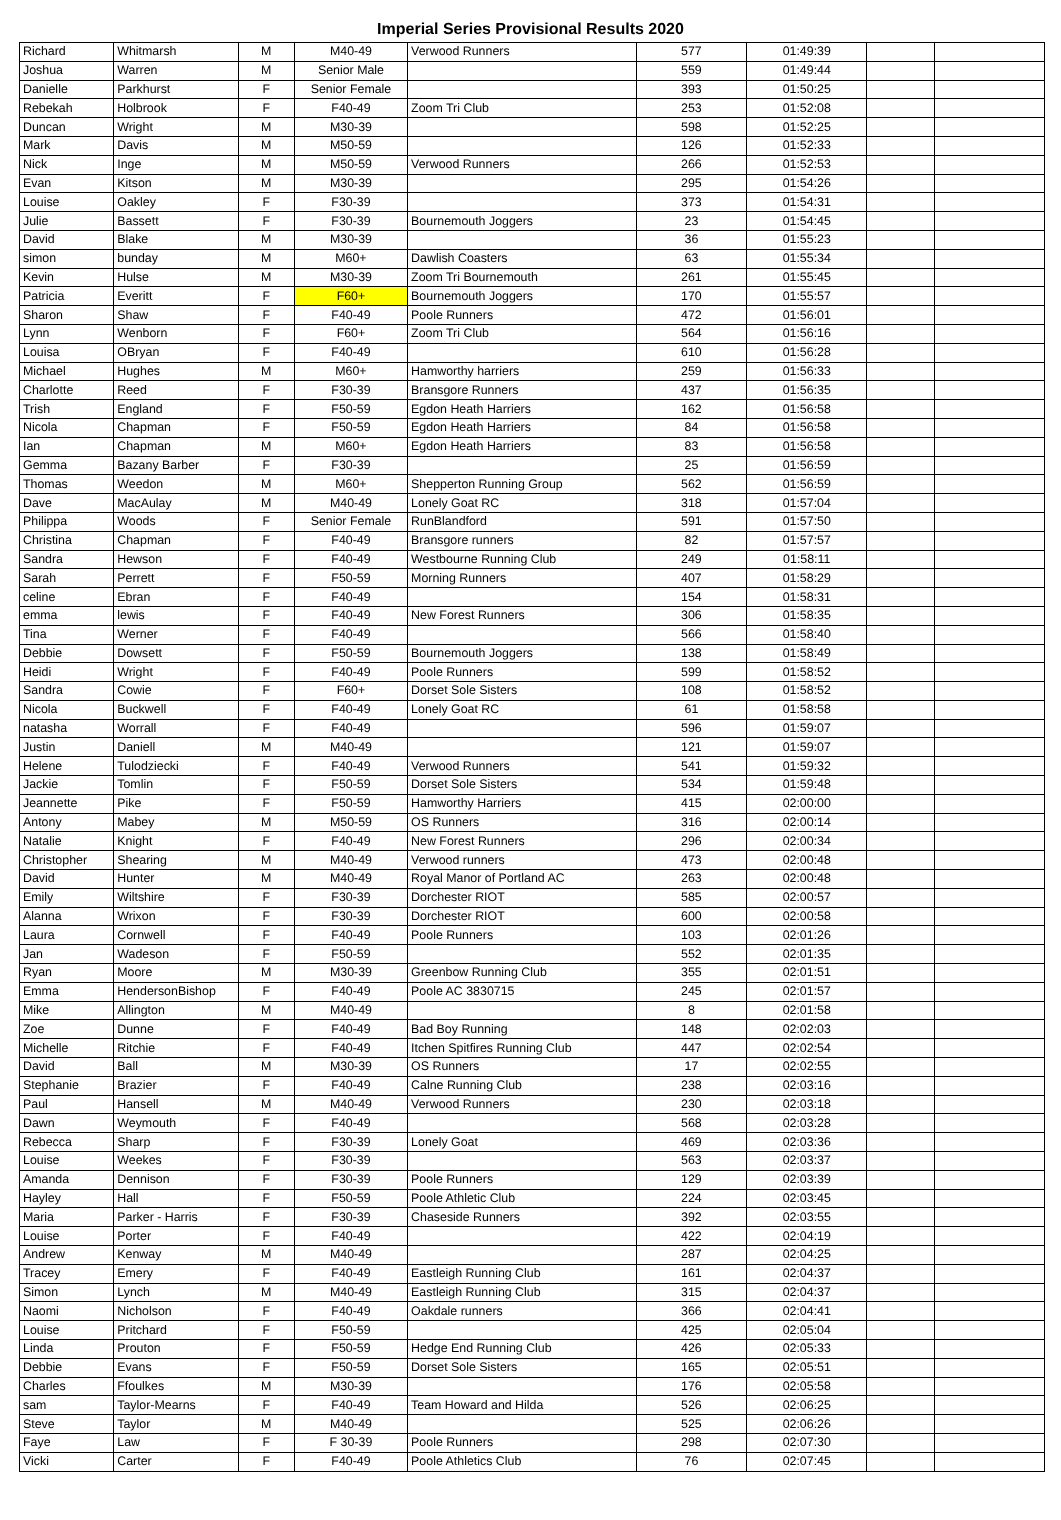Imperial Series Provisional Results 2020
| Richard | Whitmarsh | M | M40-49 | Verwood Runners | 577 | 01:49:39 | | |
| Joshua | Warren | M | Senior Male | | 559 | 01:49:44 | | |
| Danielle | Parkhurst | F | Senior Female | | 393 | 01:50:25 | | |
| Rebekah | Holbrook | F | F40-49 | Zoom Tri Club | 253 | 01:52:08 | | |
| Duncan | Wright | M | M30-39 | | 598 | 01:52:25 | | |
| Mark | Davis | M | M50-59 | | 126 | 01:52:33 | | |
| Nick | Inge | M | M50-59 | Verwood Runners | 266 | 01:52:53 | | |
| Evan | Kitson | M | M30-39 | | 295 | 01:54:26 | | |
| Louise | Oakley | F | F30-39 | | 373 | 01:54:31 | | |
| Julie | Bassett | F | F30-39 | Bournemouth Joggers | 23 | 01:54:45 | | |
| David | Blake | M | M30-39 | | 36 | 01:55:23 | | |
| simon | bunday | M | M60+ | Dawlish Coasters | 63 | 01:55:34 | | |
| Kevin | Hulse | M | M30-39 | Zoom Tri Bournemouth | 261 | 01:55:45 | | |
| Patricia | Everitt | F | F60+ | Bournemouth Joggers | 170 | 01:55:57 | | |
| Sharon | Shaw | F | F40-49 | Poole Runners | 472 | 01:56:01 | | |
| Lynn | Wenborn | F | F60+ | Zoom Tri Club | 564 | 01:56:16 | | |
| Louisa | OBryan | F | F40-49 | | 610 | 01:56:28 | | |
| Michael | Hughes | M | M60+ | Hamworthy harriers | 259 | 01:56:33 | | |
| Charlotte | Reed | F | F30-39 | Bransgore Runners | 437 | 01:56:35 | | |
| Trish | England | F | F50-59 | Egdon Heath Harriers | 162 | 01:56:58 | | |
| Nicola | Chapman | F | F50-59 | Egdon Heath Harriers | 84 | 01:56:58 | | |
| Ian | Chapman | M | M60+ | Egdon Heath Harriers | 83 | 01:56:58 | | |
| Gemma | Bazany Barber | F | F30-39 | | 25 | 01:56:59 | | |
| Thomas | Weedon | M | M60+ | Shepperton Running Group | 562 | 01:56:59 | | |
| Dave | MacAulay | M | M40-49 | Lonely Goat RC | 318 | 01:57:04 | | |
| Philippa | Woods | F | Senior Female | RunBlandford | 591 | 01:57:50 | | |
| Christina | Chapman | F | F40-49 | Bransgore runners | 82 | 01:57:57 | | |
| Sandra | Hewson | F | F40-49 | Westbourne Running Club | 249 | 01:58:11 | | |
| Sarah | Perrett | F | F50-59 | Morning Runners | 407 | 01:58:29 | | |
| celine | Ebran | F | F40-49 | | 154 | 01:58:31 | | |
| emma | lewis | F | F40-49 | New Forest Runners | 306 | 01:58:35 | | |
| Tina | Werner | F | F40-49 | | 566 | 01:58:40 | | |
| Debbie | Dowsett | F | F50-59 | Bournemouth Joggers | 138 | 01:58:49 | | |
| Heidi | Wright | F | F40-49 | Poole Runners | 599 | 01:58:52 | | |
| Sandra | Cowie | F | F60+ | Dorset Sole Sisters | 108 | 01:58:52 | | |
| Nicola | Buckwell | F | F40-49 | Lonely Goat RC | 61 | 01:58:58 | | |
| natasha | Worrall | F | F40-49 | | 596 | 01:59:07 | | |
| Justin | Daniell | M | M40-49 | | 121 | 01:59:07 | | |
| Helene | Tulodziecki | F | F40-49 | Verwood Runners | 541 | 01:59:32 | | |
| Jackie | Tomlin | F | F50-59 | Dorset Sole Sisters | 534 | 01:59:48 | | |
| Jeannette | Pike | F | F50-59 | Hamworthy Harriers | 415 | 02:00:00 | | |
| Antony | Mabey | M | M50-59 | OS Runners | 316 | 02:00:14 | | |
| Natalie | Knight | F | F40-49 | New Forest Runners | 296 | 02:00:34 | | |
| Christopher | Shearing | M | M40-49 | Verwood runners | 473 | 02:00:48 | | |
| David | Hunter | M | M40-49 | Royal Manor of Portland AC | 263 | 02:00:48 | | |
| Emily | Wiltshire | F | F30-39 | Dorchester RIOT | 585 | 02:00:57 | | |
| Alanna | Wrixon | F | F30-39 | Dorchester RIOT | 600 | 02:00:58 | | |
| Laura | Cornwell | F | F40-49 | Poole Runners | 103 | 02:01:26 | | |
| Jan | Wadeson | F | F50-59 | | 552 | 02:01:35 | | |
| Ryan | Moore | M | M30-39 | Greenbow Running Club | 355 | 02:01:51 | | |
| Emma | HendersonBishop | F | F40-49 | Poole AC 3830715 | 245 | 02:01:57 | | |
| Mike | Allington | M | M40-49 | | 8 | 02:01:58 | | |
| Zoe | Dunne | F | F40-49 | Bad Boy Running | 148 | 02:02:03 | | |
| Michelle | Ritchie | F | F40-49 | Itchen Spitfires Running Club | 447 | 02:02:54 | | |
| David | Ball | M | M30-39 | OS Runners | 17 | 02:02:55 | | |
| Stephanie | Brazier | F | F40-49 | Calne Running Club | 238 | 02:03:16 | | |
| Paul | Hansell | M | M40-49 | Verwood Runners | 230 | 02:03:18 | | |
| Dawn | Weymouth | F | F40-49 | | 568 | 02:03:28 | | |
| Rebecca | Sharp | F | F30-39 | Lonely Goat | 469 | 02:03:36 | | |
| Louise | Weekes | F | F30-39 | | 563 | 02:03:37 | | |
| Amanda | Dennison | F | F30-39 | Poole Runners | 129 | 02:03:39 | | |
| Hayley | Hall | F | F50-59 | Poole Athletic Club | 224 | 02:03:45 | | |
| Maria | Parker - Harris | F | F30-39 | Chaseside Runners | 392 | 02:03:55 | | |
| Louise | Porter | F | F40-49 | | 422 | 02:04:19 | | |
| Andrew | Kenway | M | M40-49 | | 287 | 02:04:25 | | |
| Tracey | Emery | F | F40-49 | Eastleigh Running Club | 161 | 02:04:37 | | |
| Simon | Lynch | M | M40-49 | Eastleigh Running Club | 315 | 02:04:37 | | |
| Naomi | Nicholson | F | F40-49 | Oakdale runners | 366 | 02:04:41 | | |
| Louise | Pritchard | F | F50-59 | | 425 | 02:05:04 | | |
| Linda | Prouton | F | F50-59 | Hedge End Running Club | 426 | 02:05:33 | | |
| Debbie | Evans | F | F50-59 | Dorset Sole Sisters | 165 | 02:05:51 | | |
| Charles | Ffoulkes | M | M30-39 | | 176 | 02:05:58 | | |
| sam | Taylor-Mearns | F | F40-49 | Team Howard and Hilda | 526 | 02:06:25 | | |
| Steve | Taylor | M | M40-49 | | 525 | 02:06:26 | | |
| Faye | Law | F | F 30-39 | Poole Runners | 298 | 02:07:30 | | |
| Vicki | Carter | F | F40-49 | Poole Athletics Club | 76 | 02:07:45 | | |